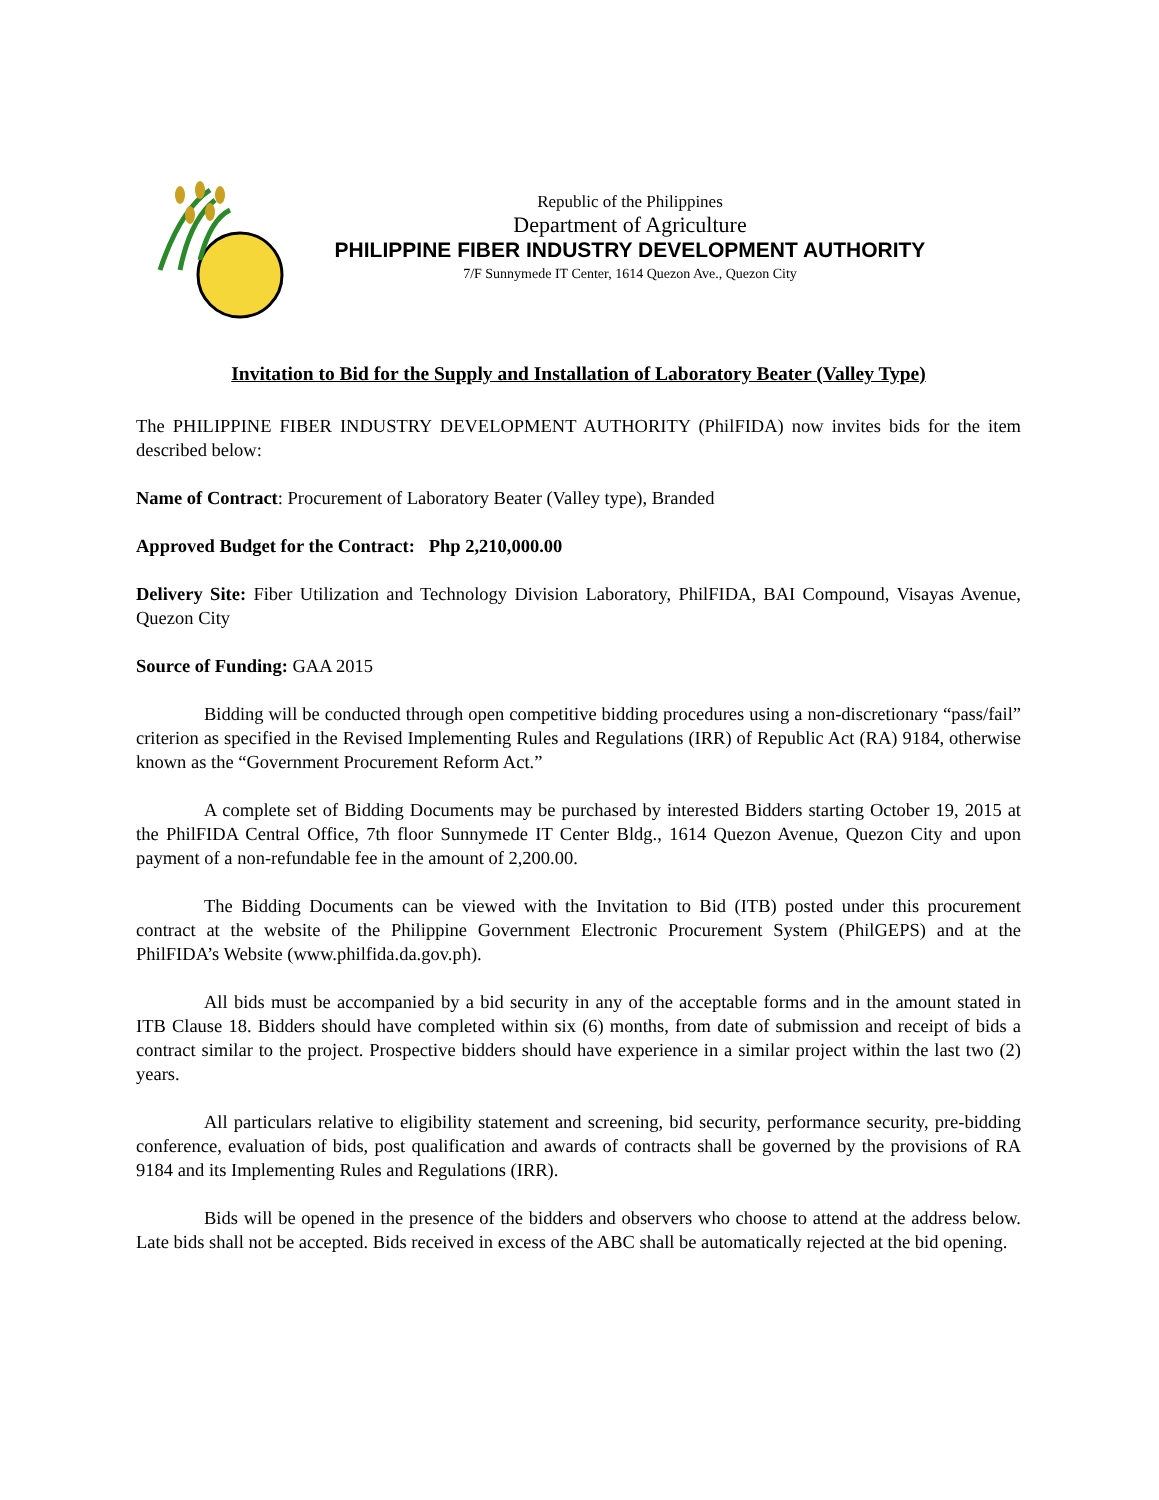Republic of the Philippines
Department of Agriculture
PHILIPPINE FIBER INDUSTRY DEVELOPMENT AUTHORITY
7/F Sunnymede IT Center, 1614 Quezon Ave., Quezon City
Invitation to Bid for the Supply and Installation of Laboratory Beater (Valley Type)
The PHILIPPINE FIBER INDUSTRY DEVELOPMENT AUTHORITY (PhilFIDA) now invites bids for the item described below:
Name of Contract: Procurement of Laboratory Beater (Valley type), Branded
Approved Budget for the Contract: Php 2,210,000.00
Delivery Site: Fiber Utilization and Technology Division Laboratory, PhilFIDA, BAI Compound, Visayas Avenue, Quezon City
Source of Funding: GAA 2015
Bidding will be conducted through open competitive bidding procedures using a non-discretionary “pass/fail” criterion as specified in the Revised Implementing Rules and Regulations (IRR) of Republic Act (RA) 9184, otherwise known as the “Government Procurement Reform Act.”
A complete set of Bidding Documents may be purchased by interested Bidders starting October 19, 2015 at the PhilFIDA Central Office, 7th floor Sunnymede IT Center Bldg., 1614 Quezon Avenue, Quezon City and upon payment of a non-refundable fee in the amount of 2,200.00.
The Bidding Documents can be viewed with the Invitation to Bid (ITB) posted under this procurement contract at the website of the Philippine Government Electronic Procurement System (PhilGEPS) and at the PhilFIDA’s Website (www.philfida.da.gov.ph).
All bids must be accompanied by a bid security in any of the acceptable forms and in the amount stated in ITB Clause 18. Bidders should have completed within six (6) months, from date of submission and receipt of bids a contract similar to the project. Prospective bidders should have experience in a similar project within the last two (2) years.
All particulars relative to eligibility statement and screening, bid security, performance security, pre-bidding conference, evaluation of bids, post qualification and awards of contracts shall be governed by the provisions of RA 9184 and its Implementing Rules and Regulations (IRR).
Bids will be opened in the presence of the bidders and observers who choose to attend at the address below. Late bids shall not be accepted. Bids received in excess of the ABC shall be automatically rejected at the bid opening.